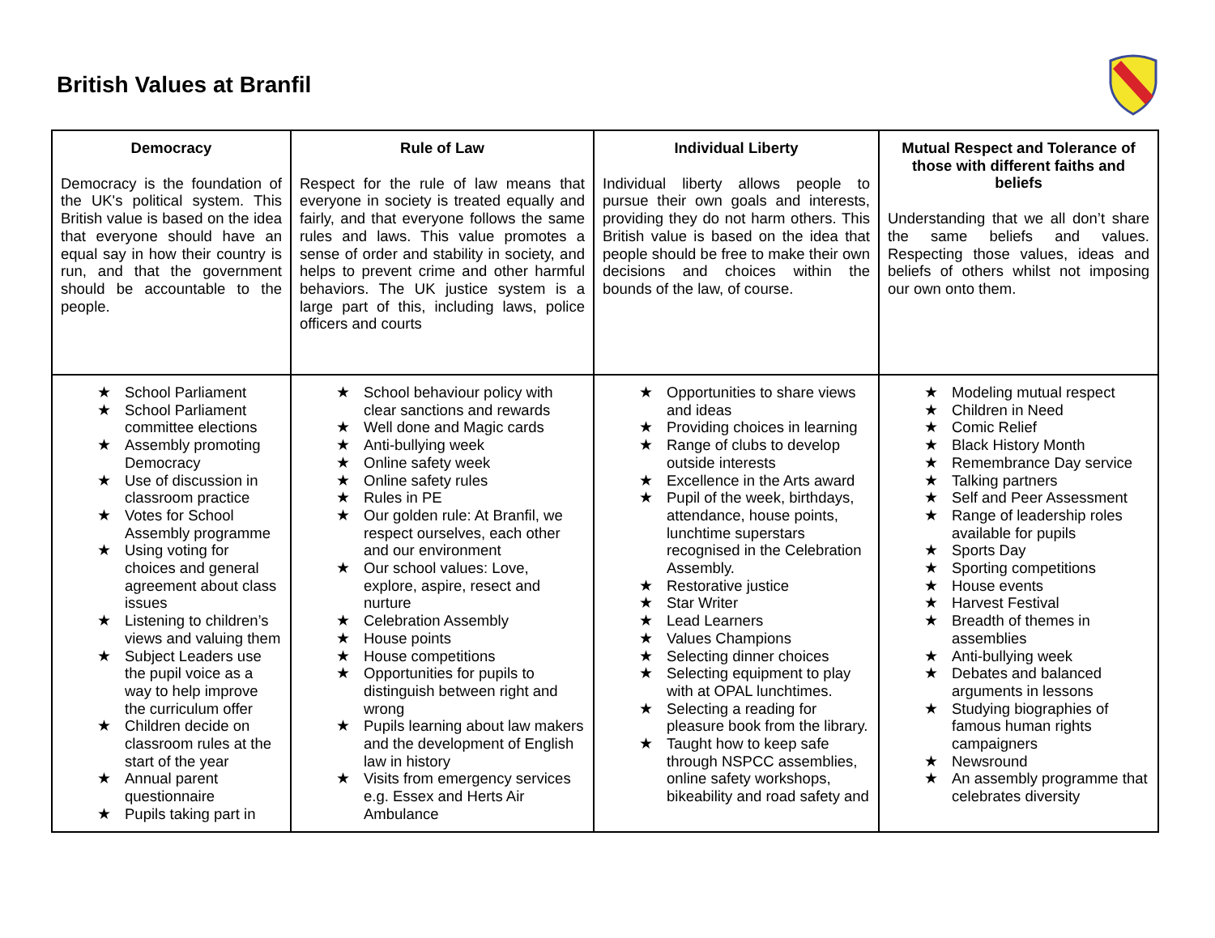British Values at Branfil
| Democracy Democracy is the foundation of the UK's political system. This British value is based on the idea that everyone should have an equal say in how their country is run, and that the government should be accountable to the people. | Rule of Law Respect for the rule of law means that everyone in society is treated equally and fairly, and that everyone follows the same rules and laws. This value promotes a sense of order and stability in society, and helps to prevent crime and other harmful behaviors. The UK justice system is a large part of this, including laws, police officers and courts | Individual Liberty Individual liberty allows people to pursue their own goals and interests, providing they do not harm others. This British value is based on the idea that people should be free to make their own decisions and choices within the bounds of the law, of course. | Mutual Respect and Tolerance of those with different faiths and beliefs Understanding that we all don’t share the same beliefs and values. Respecting those values, ideas and beliefs of others whilst not imposing our own onto them. |
| ★ School Parliament ★ School Parliament committee elections ★ Assembly promoting Democracy ★ Use of discussion in classroom practice ★ Votes for School Assembly programme ★ Using voting for choices and general agreement about class issues ★ Listening to children’s views and valuing them ★ Subject Leaders use the pupil voice as a way to help improve the curriculum offer ★ Children decide on classroom rules at the start of the year ★ Annual parent questionnaire ★ Pupils taking part in | ★ School behaviour policy with clear sanctions and rewards ★ Well done and Magic cards ★ Anti-bullying week ★ Online safety week ★ Online safety rules ★ Rules in PE ★ Our golden rule: At Branfil, we respect ourselves, each other and our environment ★ Our school values: Love, explore, aspire, resect and nurture ★ Celebration Assembly ★ House points ★ House competitions ★ Opportunities for pupils to distinguish between right and wrong ★ Pupils learning about law makers and the development of English law in history ★ Visits from emergency services e.g. Essex and Herts Air Ambulance | ★ Opportunities to share views and ideas ★ Providing choices in learning ★ Range of clubs to develop outside interests ★ Excellence in the Arts award ★ Pupil of the week, birthdays, attendance, house points, lunchtime superstars recognised in the Celebration Assembly. ★ Restorative justice ★ Star Writer ★ Lead Learners ★ Values Champions ★ Selecting dinner choices ★ Selecting equipment to play with at OPAL lunchtimes. ★ Selecting a reading for pleasure book from the library. ★ Taught how to keep safe through NSPCC assemblies, online safety workshops, bikeability and road safety and | ★ Modeling mutual respect ★ Children in Need ★ Comic Relief ★ Black History Month ★ Remembrance Day service ★ Talking partners ★ Self and Peer Assessment ★ Range of leadership roles available for pupils ★ Sports Day ★ Sporting competitions ★ House events ★ Harvest Festival ★ Breadth of themes in assemblies ★ Anti-bullying week ★ Debates and balanced arguments in lessons ★ Studying biographies of famous human rights campaigners ★ Newsround ★ An assembly programme that celebrates diversity |